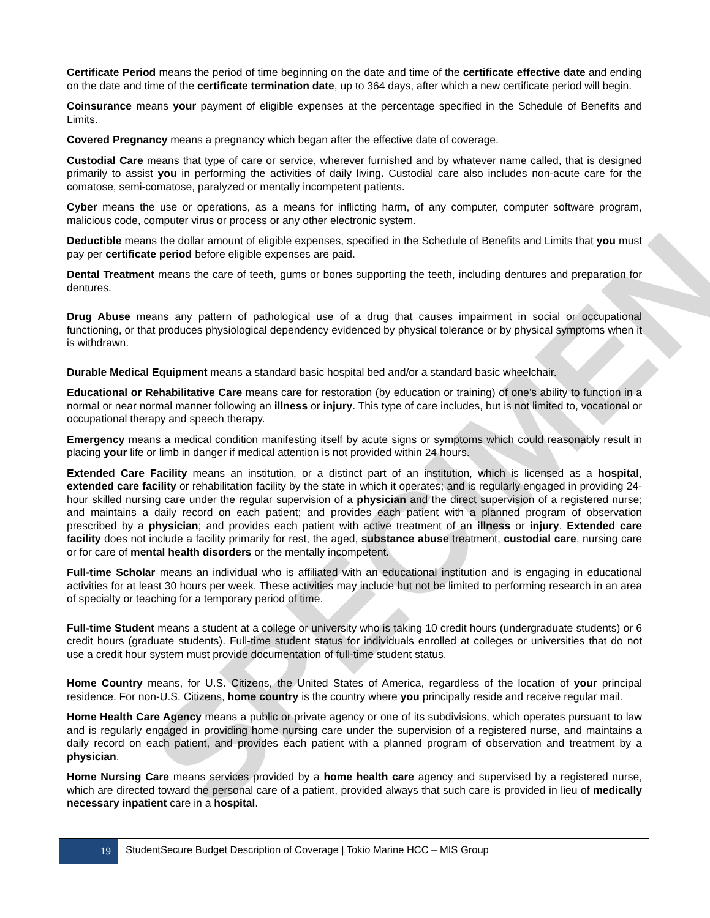SPECIMEN
Certificate Period means the period of time beginning on the date and time of the certificate effective date and ending on the date and time of the certificate termination date, up to 364 days, after which a new certificate period will begin.
Coinsurance means your payment of eligible expenses at the percentage specified in the Schedule of Benefits and Limits.
Covered Pregnancy means a pregnancy which began after the effective date of coverage.
Custodial Care means that type of care or service, wherever furnished and by whatever name called, that is designed primarily to assist you in performing the activities of daily living. Custodial care also includes non-acute care for the comatose, semi-comatose, paralyzed or mentally incompetent patients.
Cyber means the use or operations, as a means for inflicting harm, of any computer, computer software program, malicious code, computer virus or process or any other electronic system.
Deductible means the dollar amount of eligible expenses, specified in the Schedule of Benefits and Limits that you must pay per certificate period before eligible expenses are paid.
Dental Treatment means the care of teeth, gums or bones supporting the teeth, including dentures and preparation for dentures.
Drug Abuse means any pattern of pathological use of a drug that causes impairment in social or occupational functioning, or that produces physiological dependency evidenced by physical tolerance or by physical symptoms when it is withdrawn.
Durable Medical Equipment means a standard basic hospital bed and/or a standard basic wheelchair.
Educational or Rehabilitative Care means care for restoration (by education or training) of one’s ability to function in a normal or near normal manner following an illness or injury. This type of care includes, but is not limited to, vocational or occupational therapy and speech therapy.
Emergency means a medical condition manifesting itself by acute signs or symptoms which could reasonably result in placing your life or limb in danger if medical attention is not provided within 24 hours.
Extended Care Facility means an institution, or a distinct part of an institution, which is licensed as a hospital, extended care facility or rehabilitation facility by the state in which it operates; and is regularly engaged in providing 24-hour skilled nursing care under the regular supervision of a physician and the direct supervision of a registered nurse; and maintains a daily record on each patient; and provides each patient with a planned program of observation prescribed by a physician; and provides each patient with active treatment of an illness or injury. Extended care facility does not include a facility primarily for rest, the aged, substance abuse treatment, custodial care, nursing care or for care of mental health disorders or the mentally incompetent.
Full-time Scholar means an individual who is affiliated with an educational institution and is engaging in educational activities for at least 30 hours per week. These activities may include but not be limited to performing research in an area of specialty or teaching for a temporary period of time.
Full-time Student means a student at a college or university who is taking 10 credit hours (undergraduate students) or 6 credit hours (graduate students). Full-time student status for individuals enrolled at colleges or universities that do not use a credit hour system must provide documentation of full-time student status.
Home Country means, for U.S. Citizens, the United States of America, regardless of the location of your principal residence. For non-U.S. Citizens, home country is the country where you principally reside and receive regular mail.
Home Health Care Agency means a public or private agency or one of its subdivisions, which operates pursuant to law and is regularly engaged in providing home nursing care under the supervision of a registered nurse, and maintains a daily record on each patient, and provides each patient with a planned program of observation and treatment by a physician.
Home Nursing Care means services provided by a home health care agency and supervised by a registered nurse, which are directed toward the personal care of a patient, provided always that such care is provided in lieu of medically necessary inpatient care in a hospital.
19
StudentSecure Budget Description of Coverage | Tokio Marine HCC – MIS Group